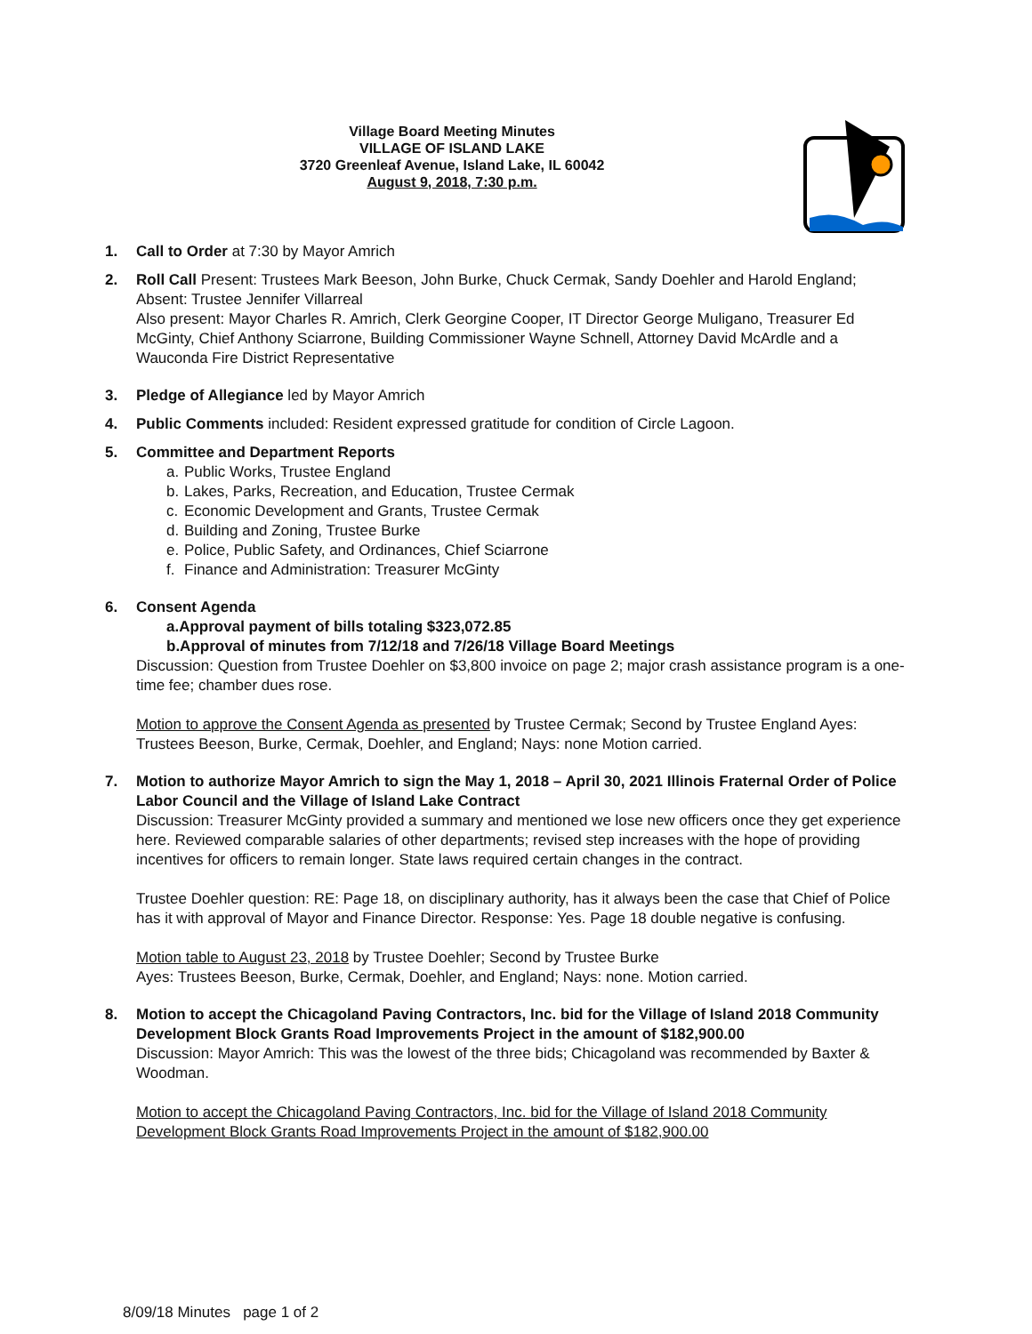Village Board Meeting Minutes
VILLAGE OF ISLAND LAKE
3720 Greenleaf Avenue, Island Lake, IL 60042
August 9, 2018, 7:30 p.m.
1. Call to Order at 7:30 by Mayor Amrich
2. Roll Call Present: Trustees Mark Beeson, John Burke, Chuck Cermak, Sandy Doehler and Harold England; Absent: Trustee Jennifer Villarreal
Also present: Mayor Charles R. Amrich, Clerk Georgine Cooper, IT Director George Muligano, Treasurer Ed McGinty, Chief Anthony Sciarrone, Building Commissioner Wayne Schnell, Attorney David McArdle and a Wauconda Fire District Representative
3. Pledge of Allegiance led by Mayor Amrich
4. Public Comments included: Resident expressed gratitude for condition of Circle Lagoon.
5. Committee and Department Reports
a. Public Works, Trustee England
b. Lakes, Parks, Recreation, and Education, Trustee Cermak
c. Economic Development and Grants, Trustee Cermak
d. Building and Zoning, Trustee Burke
e. Police, Public Safety, and Ordinances, Chief Sciarrone
f. Finance and Administration: Treasurer McGinty
6. Consent Agenda
a. Approval payment of bills totaling $323,072.85
b. Approval of minutes from 7/12/18 and 7/26/18 Village Board Meetings
Discussion: Question from Trustee Doehler on $3,800 invoice on page 2; major crash assistance program is a one-time fee; chamber dues rose.
Motion to approve the Consent Agenda as presented by Trustee Cermak; Second by Trustee England Ayes: Trustees Beeson, Burke, Cermak, Doehler, and England; Nays: none Motion carried.
7. Motion to authorize Mayor Amrich to sign the May 1, 2018 – April 30, 2021 Illinois Fraternal Order of Police Labor Council and the Village of Island Lake Contract
Discussion: Treasurer McGinty provided a summary and mentioned we lose new officers once they get experience here. Reviewed comparable salaries of other departments; revised step increases with the hope of providing incentives for officers to remain longer. State laws required certain changes in the contract.
Trustee Doehler question: RE: Page 18, on disciplinary authority, has it always been the case that Chief of Police has it with approval of Mayor and Finance Director. Response: Yes. Page 18 double negative is confusing.
Motion table to August 23, 2018 by Trustee Doehler; Second by Trustee Burke
Ayes: Trustees Beeson, Burke, Cermak, Doehler, and England; Nays: none. Motion carried.
8. Motion to accept the Chicagoland Paving Contractors, Inc. bid for the Village of Island 2018 Community Development Block Grants Road Improvements Project in the amount of $182,900.00
Discussion: Mayor Amrich: This was the lowest of the three bids; Chicagoland was recommended by Baxter & Woodman.
Motion to accept the Chicagoland Paving Contractors, Inc. bid for the Village of Island 2018 Community Development Block Grants Road Improvements Project in the amount of $182,900.00
8/09/18 Minutes page 1 of 2